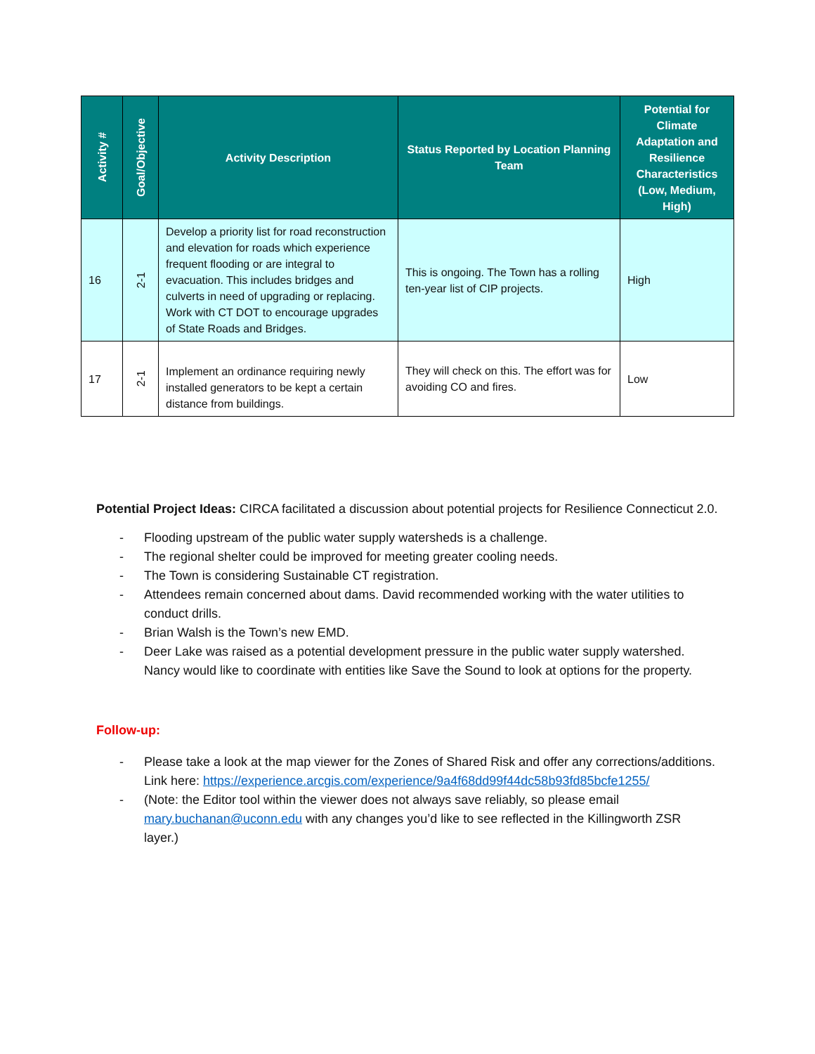| Activity # | Goal/Objective | Activity Description | Status Reported by Location Planning Team | Potential for Climate Adaptation and Resilience Characteristics (Low, Medium, High) |
| --- | --- | --- | --- | --- |
| 16 | 2-1 | Develop a priority list for road reconstruction and elevation for roads which experience frequent flooding or are integral to evacuation. This includes bridges and culverts in need of upgrading or replacing. Work with CT DOT to encourage upgrades of State Roads and Bridges. | This is ongoing. The Town has a rolling ten-year list of CIP projects. | High |
| 17 | 2-1 | Implement an ordinance requiring newly installed generators to be kept a certain distance from buildings. | They will check on this. The effort was for avoiding CO and fires. | Low |
Potential Project Ideas: CIRCA facilitated a discussion about potential projects for Resilience Connecticut 2.0.
- Flooding upstream of the public water supply watersheds is a challenge.
- The regional shelter could be improved for meeting greater cooling needs.
- The Town is considering Sustainable CT registration.
- Attendees remain concerned about dams. David recommended working with the water utilities to conduct drills.
- Brian Walsh is the Town’s new EMD.
- Deer Lake was raised as a potential development pressure in the public water supply watershed. Nancy would like to coordinate with entities like Save the Sound to look at options for the property.
Follow-up:
- Please take a look at the map viewer for the Zones of Shared Risk and offer any corrections/additions. Link here: https://experience.arcgis.com/experience/9a4f68dd99f44dc58b93fd85bcfe1255/
- (Note: the Editor tool within the viewer does not always save reliably, so please email mary.buchanan@uconn.edu with any changes you’d like to see reflected in the Killingworth ZSR layer.)